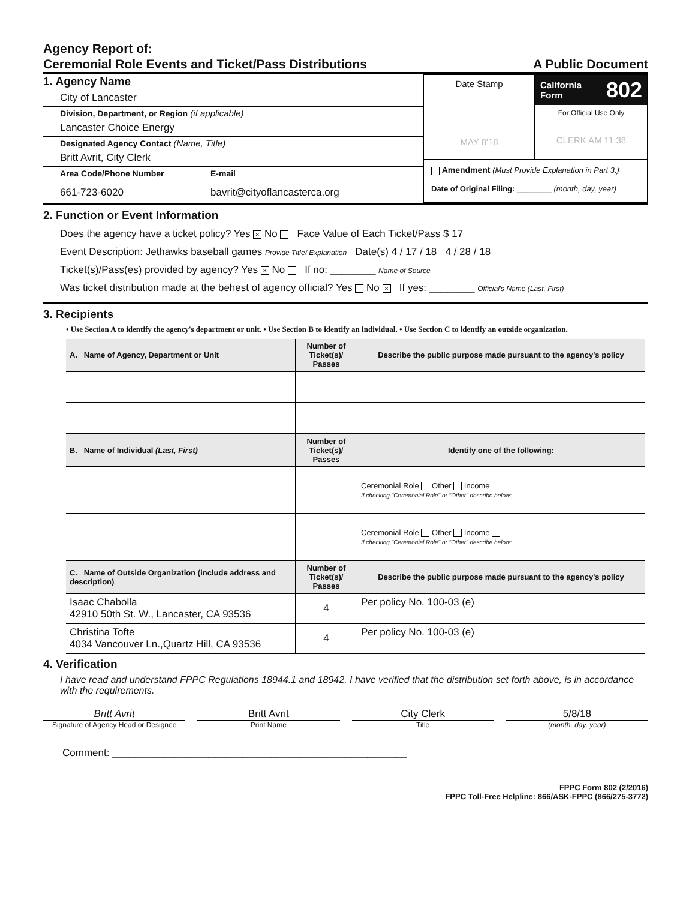Agency Report of:
Ceremonial Role Events and Ticket/Pass Distributions A Public Document
1. Agency Name
City of Lancaster
Division, Department, or Region (if applicable)
Lancaster Choice Energy
Designated Agency Contact (Name, Title)
Britt Avrit, City Clerk
Area Code/Phone Number
661-723-6020
E-mail
bavrit@cityoflancasterca.org
Date Stamp
MAY 8'18
California
Form 802
For Official Use Only
CLERK AM 11:38
Amendment (Must Provide Explanation in Part 3.)
Date of Original Filing: ________ (month, day, year)
2. Function or Event Information
Does the agency have a ticket policy? Yes × No Face Value of Each Ticket/Pass $ 17
Event Description: Jethawks baseball games Provide Title/ Explanation Date(s) 4 / 17 / 18 4 / 28 / 18
Ticket(s)/Pass(es) provided by agency? Yes × No If no: ________ Name of Source
Was ticket distribution made at the behest of agency official? Yes No × If yes: ________ Official's Name (Last, First)
3. Recipients
• Use Section A to identify the agency's department or unit. • Use Section B to identify an individual. • Use Section C to identify an outside organization.
| A. Name of Agency, Department or Unit | Number of Ticket(s)/ Passes | Describe the public purpose made pursuant to the agency's policy |
| --- | --- | --- |
| B. Name of Individual (Last, First) | Number of Ticket(s)/ Passes | Identify one of the following: |
| | | Ceremonial Role Other Income If checking "Ceremonial Role" or "Other" describe below: |
| | | Ceremonial Role Other Income If checking "Ceremonial Role" or "Other" describe below: |
| C. Name of Outside Organization (include address and description) | Number of Ticket(s)/ Passes | Describe the public purpose made pursuant to the agency's policy |
| Isaac Chabolla 42910 50th St. W., Lancaster, CA 93536 | 4 | Per policy No. 100-03 (e) |
| Christina Tofte 4034 Vancouver Ln.,Quartz Hill, CA 93536 | 4 | Per policy No. 100-03 (e) |
4. Verification
I have read and understand FPPC Regulations 18944.1 and 18942. I have verified that the distribution set forth above, is in accordance with the requirements.
Britt Avrit Britt Avrit City Clerk 5/8/18
Signature of Agency Head or Designee
Print Name Title (month, day, year)
Comment: ____________________________________________________
FPPC Form 802 (2/2016)
FPPC Toll-Free Helpline: 866/ASK-FPPC (866/275-3772)